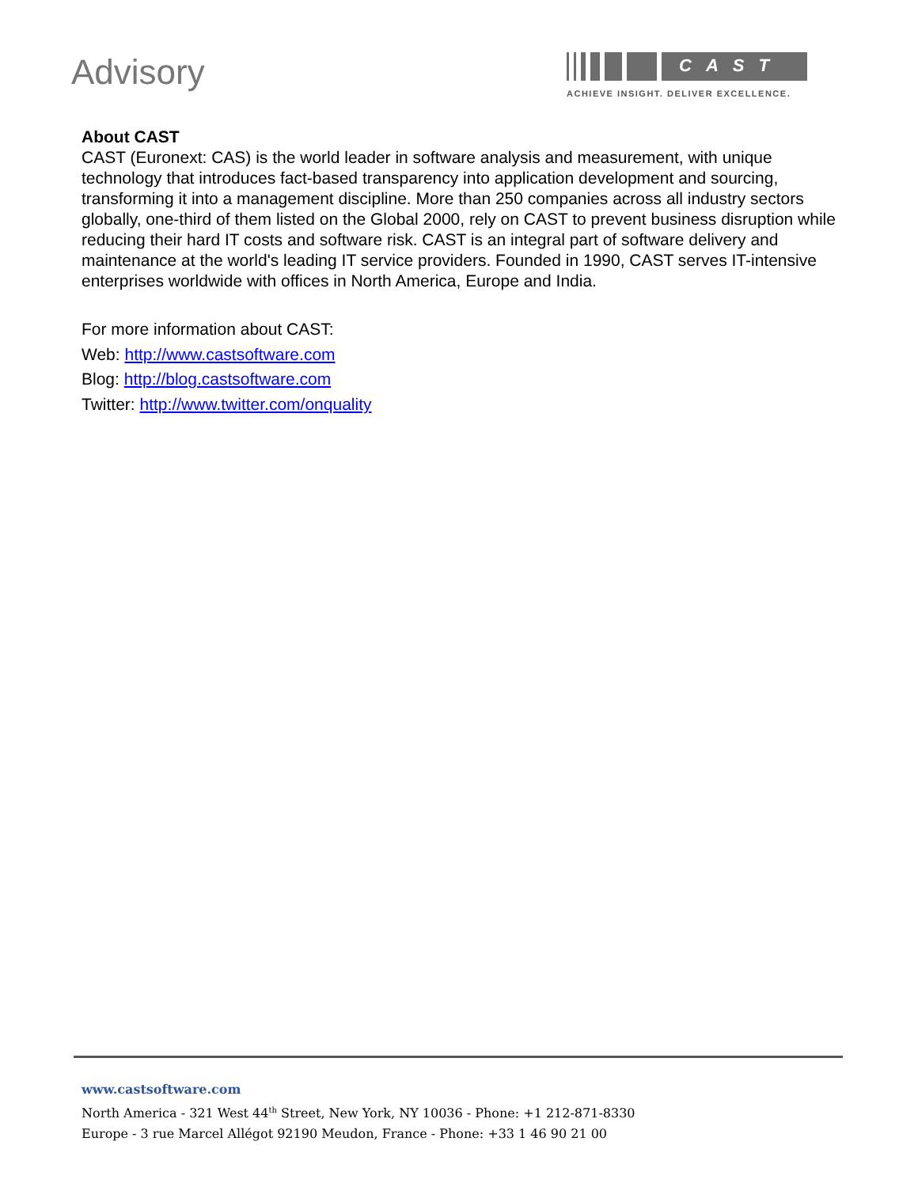Advisory
CAST
ACHIEVE INSIGHT. DELIVER EXCELLENCE.
About CAST
CAST (Euronext: CAS) is the world leader in software analysis and measurement, with unique technology that introduces fact-based transparency into application development and sourcing, transforming it into a management discipline. More than 250 companies across all industry sectors globally, one-third of them listed on the Global 2000, rely on CAST to prevent business disruption while reducing their hard IT costs and software risk. CAST is an integral part of software delivery and maintenance at the world's leading IT service providers. Founded in 1990, CAST serves IT-intensive enterprises worldwide with offices in North America, Europe and India.
For more information about CAST:
Web: http://www.castsoftware.com
Blog: http://blog.castsoftware.com
Twitter: http://www.twitter.com/onquality
www.castsoftware.com
North America - 321 West 44<sup>th</sup> Street, New York, NY 10036 - Phone: +1 212-871-8330
Europe - 3 rue Marcel Allégot 92190 Meudon, France - Phone: +33 1 46 90 21 00